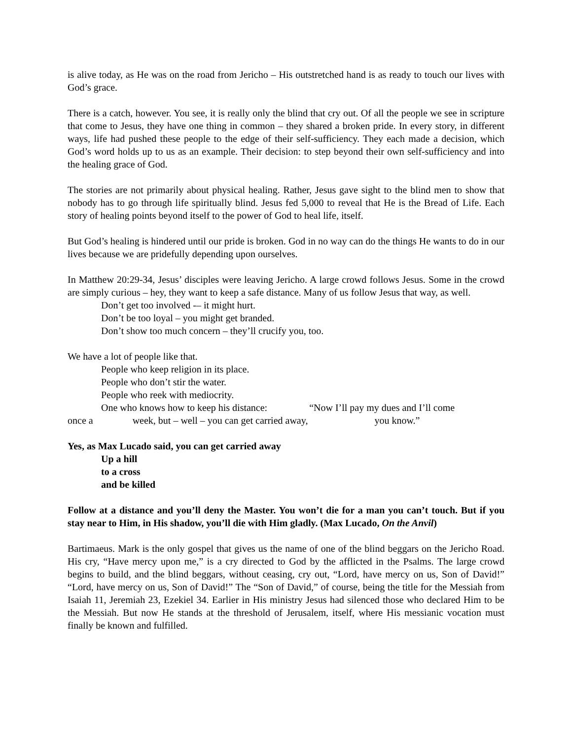is alive today, as He was on the road from Jericho – His outstretched hand is as ready to touch our lives with God’s grace.
There is a catch, however. You see, it is really only the blind that cry out. Of all the people we see in scripture that come to Jesus, they have one thing in common – they shared a broken pride. In every story, in different ways, life had pushed these people to the edge of their self-sufficiency. They each made a decision, which God’s word holds up to us as an example. Their decision: to step beyond their own self-sufficiency and into the healing grace of God.
The stories are not primarily about physical healing. Rather, Jesus gave sight to the blind men to show that nobody has to go through life spiritually blind. Jesus fed 5,000 to reveal that He is the Bread of Life. Each story of healing points beyond itself to the power of God to heal life, itself.
But God’s healing is hindered until our pride is broken. God in no way can do the things He wants to do in our lives because we are pridefully depending upon ourselves.
In Matthew 20:29-34, Jesus’ disciples were leaving Jericho. A large crowd follows Jesus. Some in the crowd are simply curious – hey, they want to keep a safe distance. Many of us follow Jesus that way, as well.
Don’t get too involved -– it might hurt.
Don’t be too loyal – you might get branded.
Don’t show too much concern – they’ll crucify you, too.
We have a lot of people like that.
People who keep religion in its place.
People who don’t stir the water.
People who reek with mediocrity.
One who knows how to keep his distance: “Now I’ll pay my dues and I’ll come
once a week, but – well – you can get carried away, you know.”
Yes, as Max Lucado said, you can get carried away
Up a hill
to a cross
and be killed
Follow at a distance and you’ll deny the Master. You won’t die for a man you can’t touch. But if you stay near to Him, in His shadow, you’ll die with Him gladly. (Max Lucado, On the Anvil)
Bartimaeus. Mark is the only gospel that gives us the name of one of the blind beggars on the Jericho Road. His cry, “Have mercy upon me,” is a cry directed to God by the afflicted in the Psalms. The large crowd begins to build, and the blind beggars, without ceasing, cry out, “Lord, have mercy on us, Son of David!” “Lord, have mercy on us, Son of David!” The “Son of David,” of course, being the title for the Messiah from Isaiah 11, Jeremiah 23, Ezekiel 34. Earlier in His ministry Jesus had silenced those who declared Him to be the Messiah. But now He stands at the threshold of Jerusalem, itself, where His messianic vocation must finally be known and fulfilled.